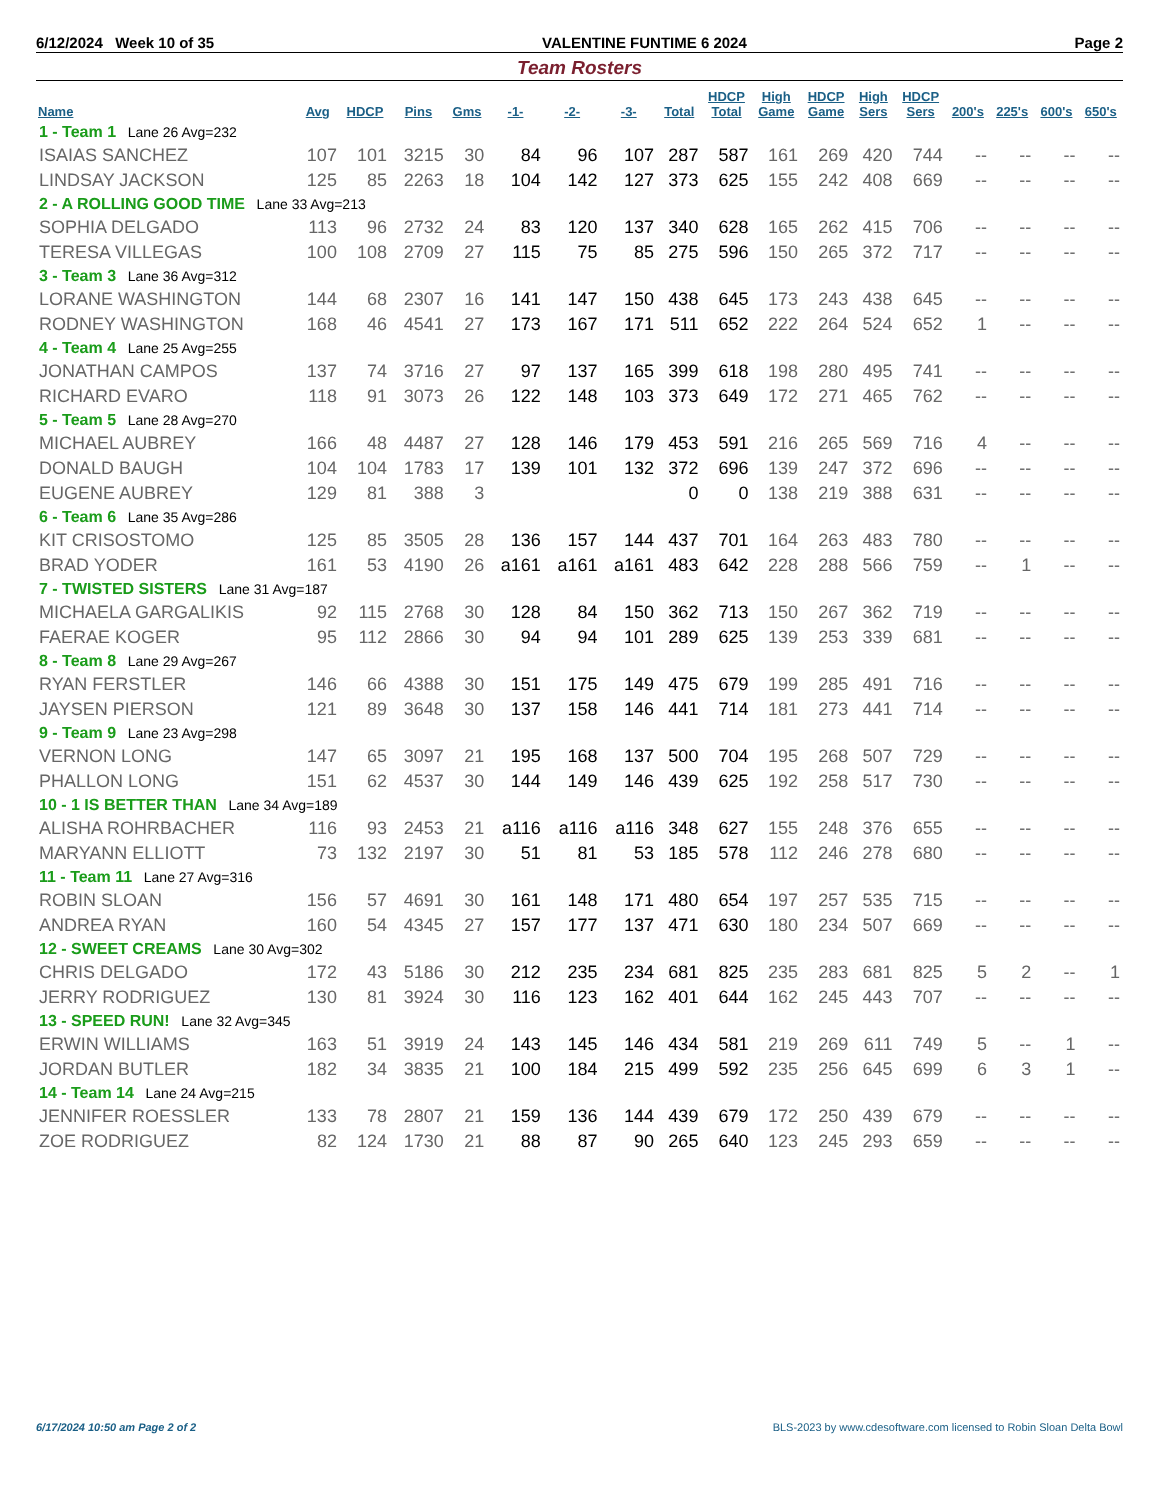6/12/2024 Week 10 of 35 VALENTINE FUNTIME 6 2024 Page 2
Team Rosters
| Name | Avg | HDCP | Pins | Gms | -1- | -2- | -3- | Total | HDCP Total | High Game | HDCP Game | High Sers | HDCP Sers | 200's | 225's | 600's | 650's |
| --- | --- | --- | --- | --- | --- | --- | --- | --- | --- | --- | --- | --- | --- | --- | --- | --- | --- |
| 1 - Team 1 Lane 26 Avg=232 | | | | | | | | | | | | | | | | | |
| ISAIAS SANCHEZ | 107 | 101 | 3215 | 30 | 84 | 96 | 107 | 287 | 587 | 161 | 269 | 420 | 744 | -- | -- | -- | -- |
| LINDSAY JACKSON | 125 | 85 | 2263 | 18 | 104 | 142 | 127 | 373 | 625 | 155 | 242 | 408 | 669 | -- | -- | -- | -- |
| 2 - A ROLLING GOOD TIME Lane 33 Avg=213 | | | | | | | | | | | | | | | | | |
| SOPHIA DELGADO | 113 | 96 | 2732 | 24 | 83 | 120 | 137 | 340 | 628 | 165 | 262 | 415 | 706 | -- | -- | -- | -- |
| TERESA VILLEGAS | 100 | 108 | 2709 | 27 | 115 | 75 | 85 | 275 | 596 | 150 | 265 | 372 | 717 | -- | -- | -- | -- |
| 3 - Team 3 Lane 36 Avg=312 | | | | | | | | | | | | | | | | | |
| LORANE WASHINGTON | 144 | 68 | 2307 | 16 | 141 | 147 | 150 | 438 | 645 | 173 | 243 | 438 | 645 | -- | -- | -- | -- |
| RODNEY WASHINGTON | 168 | 46 | 4541 | 27 | 173 | 167 | 171 | 511 | 652 | 222 | 264 | 524 | 652 | 1 | -- | -- | -- |
| 4 - Team 4 Lane 25 Avg=255 | | | | | | | | | | | | | | | | | |
| JONATHAN CAMPOS | 137 | 74 | 3716 | 27 | 97 | 137 | 165 | 399 | 618 | 198 | 280 | 495 | 741 | -- | -- | -- | -- |
| RICHARD EVARO | 118 | 91 | 3073 | 26 | 122 | 148 | 103 | 373 | 649 | 172 | 271 | 465 | 762 | -- | -- | -- | -- |
| 5 - Team 5 Lane 28 Avg=270 | | | | | | | | | | | | | | | | | |
| MICHAEL AUBREY | 166 | 48 | 4487 | 27 | 128 | 146 | 179 | 453 | 591 | 216 | 265 | 569 | 716 | 4 | -- | -- | -- |
| DONALD BAUGH | 104 | 104 | 1783 | 17 | 139 | 101 | 132 | 372 | 696 | 139 | 247 | 372 | 696 | -- | -- | -- | -- |
| EUGENE AUBREY | 129 | 81 | 388 | 3 | | | | 0 | 0 | 138 | 219 | 388 | 631 | -- | -- | -- | -- |
| 6 - Team 6 Lane 35 Avg=286 | | | | | | | | | | | | | | | | | |
| KIT CRISOSTOMO | 125 | 85 | 3505 | 28 | 136 | 157 | 144 | 437 | 701 | 164 | 263 | 483 | 780 | -- | -- | -- | -- |
| BRAD YODER | 161 | 53 | 4190 | 26 | a161 | a161 | a161 | 483 | 642 | 228 | 288 | 566 | 759 | -- | 1 | -- | -- |
| 7 - TWISTED SISTERS Lane 31 Avg=187 | | | | | | | | | | | | | | | | | |
| MICHAELA GARGALIKIS | 92 | 115 | 2768 | 30 | 128 | 84 | 150 | 362 | 713 | 150 | 267 | 362 | 719 | -- | -- | -- | -- |
| FAERAE KOGER | 95 | 112 | 2866 | 30 | 94 | 94 | 101 | 289 | 625 | 139 | 253 | 339 | 681 | -- | -- | -- | -- |
| 8 - Team 8 Lane 29 Avg=267 | | | | | | | | | | | | | | | | | |
| RYAN FERSTLER | 146 | 66 | 4388 | 30 | 151 | 175 | 149 | 475 | 679 | 199 | 285 | 491 | 716 | -- | -- | -- | -- |
| JAYSEN PIERSON | 121 | 89 | 3648 | 30 | 137 | 158 | 146 | 441 | 714 | 181 | 273 | 441 | 714 | -- | -- | -- | -- |
| 9 - Team 9 Lane 23 Avg=298 | | | | | | | | | | | | | | | | | |
| VERNON LONG | 147 | 65 | 3097 | 21 | 195 | 168 | 137 | 500 | 704 | 195 | 268 | 507 | 729 | -- | -- | -- | -- |
| PHALLON LONG | 151 | 62 | 4537 | 30 | 144 | 149 | 146 | 439 | 625 | 192 | 258 | 517 | 730 | -- | -- | -- | -- |
| 10 - 1 IS BETTER THAN Lane 34 Avg=189 | | | | | | | | | | | | | | | | | |
| ALISHA ROHRBACHER | 116 | 93 | 2453 | 21 | a116 | a116 | a116 | 348 | 627 | 155 | 248 | 376 | 655 | -- | -- | -- | -- |
| MARYANN ELLIOTT | 73 | 132 | 2197 | 30 | 51 | 81 | 53 | 185 | 578 | 112 | 246 | 278 | 680 | -- | -- | -- | -- |
| 11 - Team 11 Lane 27 Avg=316 | | | | | | | | | | | | | | | | | |
| ROBIN SLOAN | 156 | 57 | 4691 | 30 | 161 | 148 | 171 | 480 | 654 | 197 | 257 | 535 | 715 | -- | -- | -- | -- |
| ANDREA RYAN | 160 | 54 | 4345 | 27 | 157 | 177 | 137 | 471 | 630 | 180 | 234 | 507 | 669 | -- | -- | -- | -- |
| 12 - SWEET CREAMS Lane 30 Avg=302 | | | | | | | | | | | | | | | | | |
| CHRIS DELGADO | 172 | 43 | 5186 | 30 | 212 | 235 | 234 | 681 | 825 | 235 | 283 | 681 | 825 | 5 | 2 | -- | 1 |
| JERRY RODRIGUEZ | 130 | 81 | 3924 | 30 | 116 | 123 | 162 | 401 | 644 | 162 | 245 | 443 | 707 | -- | -- | -- | -- |
| 13 - SPEED RUN! Lane 32 Avg=345 | | | | | | | | | | | | | | | | | |
| ERWIN WILLIAMS | 163 | 51 | 3919 | 24 | 143 | 145 | 146 | 434 | 581 | 219 | 269 | 611 | 749 | 5 | -- | 1 | -- |
| JORDAN BUTLER | 182 | 34 | 3835 | 21 | 100 | 184 | 215 | 499 | 592 | 235 | 256 | 645 | 699 | 6 | 3 | 1 | -- |
| 14 - Team 14 Lane 24 Avg=215 | | | | | | | | | | | | | | | | | |
| JENNIFER ROESSLER | 133 | 78 | 2807 | 21 | 159 | 136 | 144 | 439 | 679 | 172 | 250 | 439 | 679 | -- | -- | -- | -- |
| ZOE RODRIGUEZ | 82 | 124 | 1730 | 21 | 88 | 87 | 90 | 265 | 640 | 123 | 245 | 293 | 659 | -- | -- | -- | -- |
6/17/2024 10:50 am Page 2 of 2 BLS-2023 by www.cdesoftware.com licensed to Robin Sloan Delta Bowl